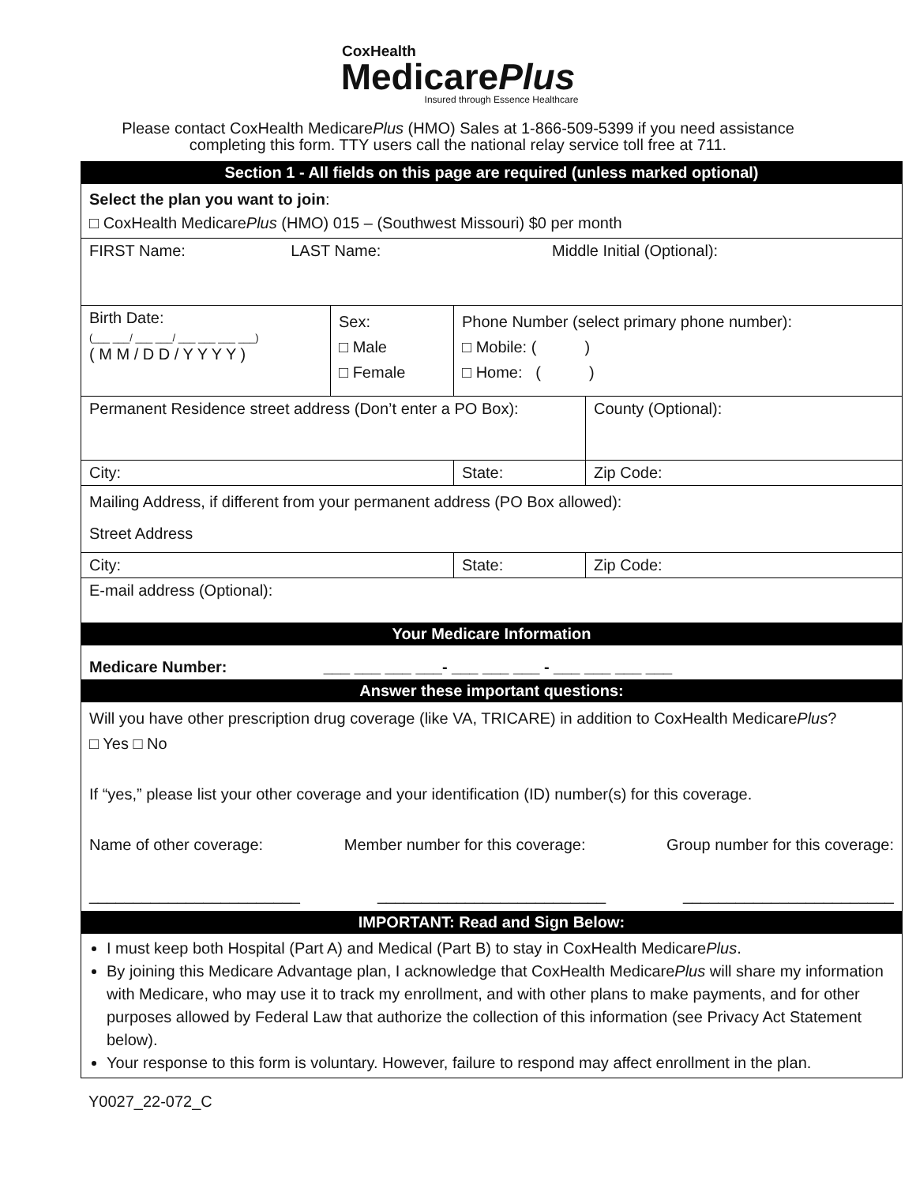CoxHealth
MedicarePlus
Insured through Essence Healthcare
Please contact CoxHealth MedicarePlus (HMO) Sales at 1-866-509-5399 if you need assistance
completing this form. TTY users call the national relay service toll free at 711.
| Section 1 - All fields on this page are required (unless marked optional) | | | | |
| Select the plan you want to join : □ CoxHealth Medicare Plus (HMO) 015 – (Southwest Missouri) $0 per month | | | | |
| FIRST Name: LAST Name: Middle Initial (Optional): | | | | |
| Birth Date: (___ ___/ ___ ___/ ___ ___ ___ ___) ( M M / D D / Y Y Y Y ) | Sex: □ Male □ Female | Phone Number (select primary phone number): □ Mobile: ( ) □ Home: ( ) | | |
| Permanent Residence street address (Don’t enter a PO Box): | | | | County (Optional): |
| City: | | | State: | Zip Code: |
| Mailing Address, if different from your permanent address (PO Box allowed): Street Address | | | | |
| City: | | | State: | Zip Code: |
| E-mail address (Optional): | | | | |
| Your Medicare Information | | | | |
| Medicare Number: ___ ___ ___ ___- ___ ___ ___ - ___ ___ ___ ___ | | | | |
| Answer these important questions: | | | | |
| Will you have other prescription drug coverage (like VA, TRICARE) in addition to CoxHealth Medicare Plus ? □ Yes □ No If “yes,” please list your other coverage and your identification (ID) number(s) for this coverage. Name of other coverage: Member number for this coverage: Group number for this coverage: ________________________ __________________________ ________________________ | | | | |
| IMPORTANT: Read and Sign Below: | | | | |
| I must keep both Hospital (Part A) and Medical (Part B) to stay in CoxHealth Medicare Plus . By joining this Medicare Advantage plan, I acknowledge that CoxHealth Medicare Plus will share my information with Medicare, who may use it to track my enrollment, and with other plans to make payments, and for other purposes allowed by Federal Law that authorize the collection of this information (see Privacy Act Statement below). Your response to this form is voluntary. However, failure to respond may affect enrollment in the plan. | | | | |
Y0027_22-072_C